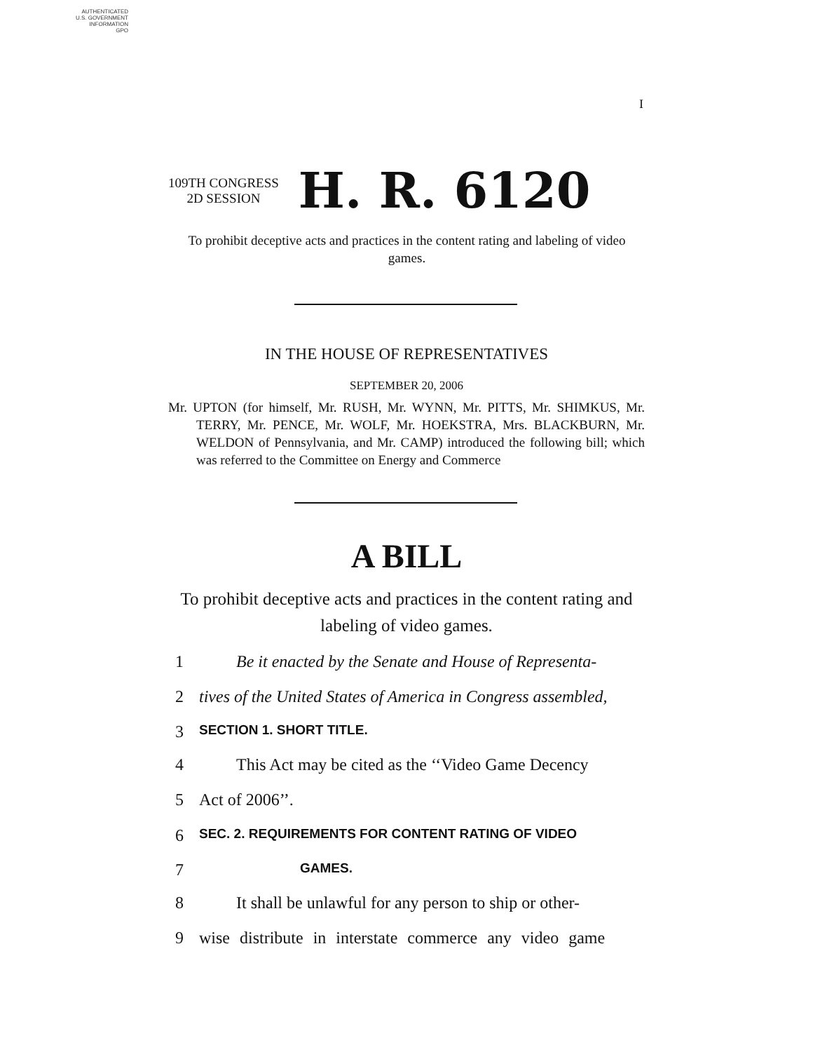AUTHENTICATED
U.S. GOVERNMENT
INFORMATION
GPO
I
109TH CONGRESS
2D SESSION
H. R. 6120
To prohibit deceptive acts and practices in the content rating and labeling of video games.
IN THE HOUSE OF REPRESENTATIVES
SEPTEMBER 20, 2006
Mr. UPTON (for himself, Mr. RUSH, Mr. WYNN, Mr. PITTS, Mr. SHIMKUS, Mr. TERRY, Mr. PENCE, Mr. WOLF, Mr. HOEKSTRA, Mrs. BLACKBURN, Mr. WELDON of Pennsylvania, and Mr. CAMP) introduced the following bill; which was referred to the Committee on Energy and Commerce
A BILL
To prohibit deceptive acts and practices in the content rating and labeling of video games.
1 Be it enacted by the Senate and House of Representa-
2 tives of the United States of America in Congress assembled,
3 SECTION 1. SHORT TITLE.
4 This Act may be cited as the ‘‘Video Game Decency
5 Act of 2006’’.
6 SEC. 2. REQUIREMENTS FOR CONTENT RATING OF VIDEO
7 GAMES.
8 It shall be unlawful for any person to ship or other-
9 wise distribute in interstate commerce any video game